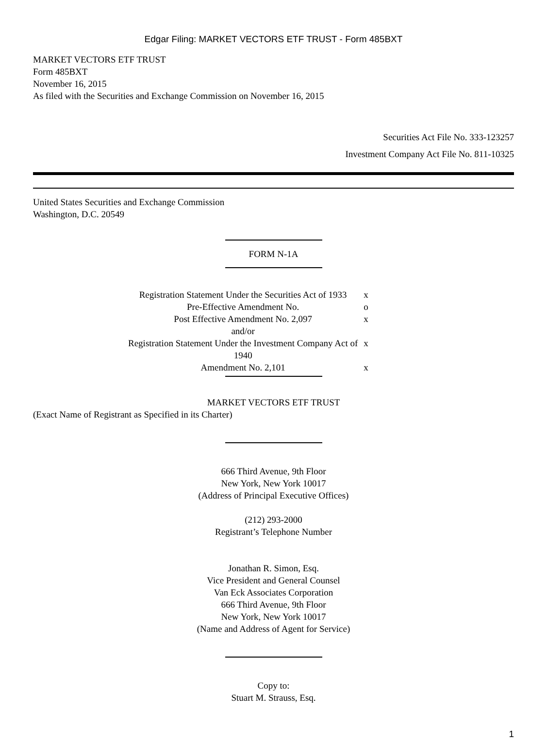Edgar Filing: MARKET VECTORS ETF TRUST - Form 485BXT
MARKET VECTORS ETF TRUST
Form 485BXT
November 16, 2015
As filed with the Securities and Exchange Commission on November 16, 2015
Securities Act File No. 333-123257
Investment Company Act File No. 811-10325
United States Securities and Exchange Commission
Washington, D.C. 20549
FORM N-1A
| Registration Statement Under the Securities Act of 1933 | x |
| Pre-Effective Amendment No. | o |
| Post Effective Amendment No. 2,097 | x |
| and/or | |
| Registration Statement Under the Investment Company Act of 1940 | x |
| Amendment No. 2,101 | x |
MARKET VECTORS ETF TRUST
(Exact Name of Registrant as Specified in its Charter)
666 Third Avenue, 9th Floor
New York, New York 10017
(Address of Principal Executive Offices)
(212) 293-2000
Registrant’s Telephone Number
Jonathan R. Simon, Esq.
Vice President and General Counsel
Van Eck Associates Corporation
666 Third Avenue, 9th Floor
New York, New York 10017
(Name and Address of Agent for Service)
Copy to:
Stuart M. Strauss, Esq.
1